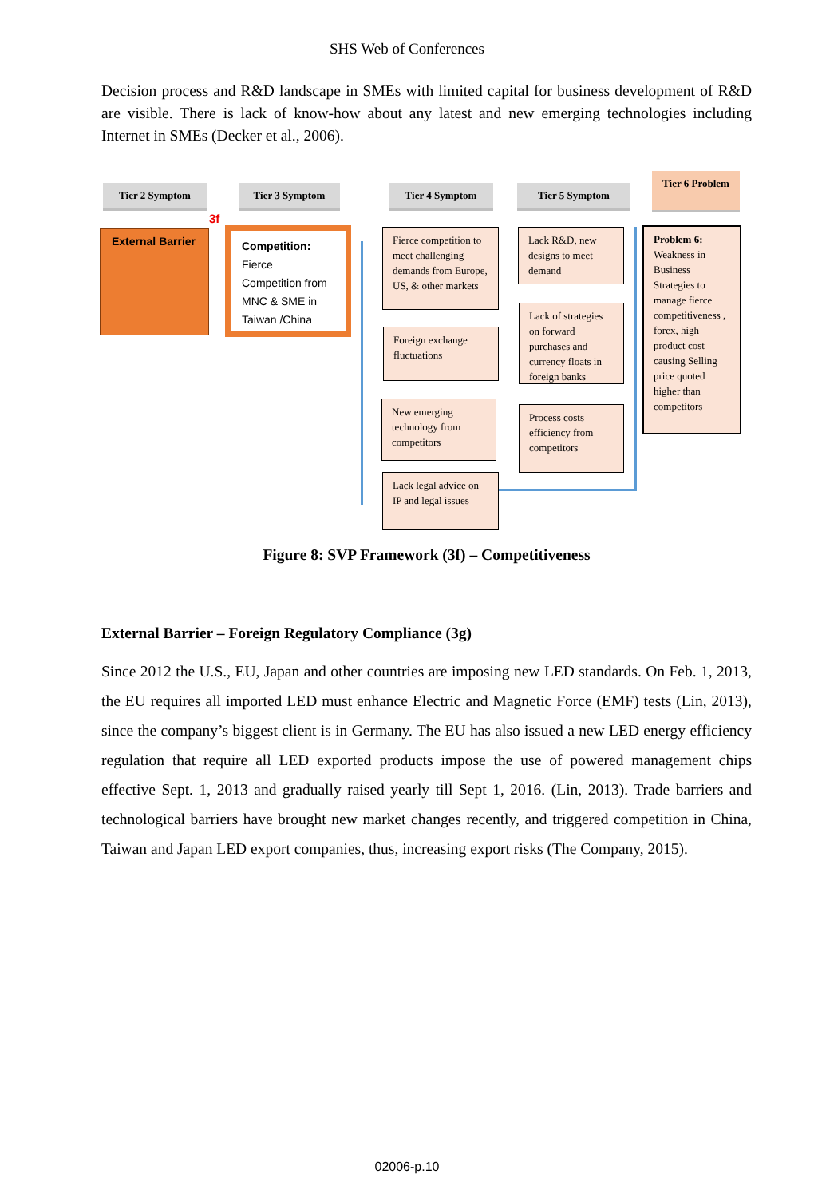SHS Web of Conferences
Decision process and R&D landscape in SMEs with limited capital for business development of R&D are visible. There is lack of know-how about any latest and new emerging technologies including Internet in SMEs (Decker et al., 2006).
Tier 2 Symptom Tier 3 Symptom Tier 4 Symptom Tier 5 Symptom
Tier 6 Problem
3f
External Barrier
Competition: Fierce Competition from MNC & SME in Taiwan /China
Fierce competition to meet challenging demands from Europe, US, & other markets
Foreign exchange fluctuations
New emerging technology from competitors
Lack legal advice on IP and legal issues
Lack R&D, new designs to meet demand
Lack of strategies on forward purchases and currency floats in foreign banks
Process costs efficiency from competitors
Problem 6: Weakness in Business Strategies to manage fierce competitiveness , forex, high product cost causing Selling price quoted higher than competitors
Figure 8: SVP Framework (3f) – Competitiveness
External Barrier – Foreign Regulatory Compliance (3g)
Since 2012 the U.S., EU, Japan and other countries are imposing new LED standards. On Feb. 1, 2013, the EU requires all imported LED must enhance Electric and Magnetic Force (EMF) tests (Lin, 2013), since the company’s biggest client is in Germany. The EU has also issued a new LED energy efficiency regulation that require all LED exported products impose the use of powered management chips effective Sept. 1, 2013 and gradually raised yearly till Sept 1, 2016. (Lin, 2013). Trade barriers and technological barriers have brought new market changes recently, and triggered competition in China, Taiwan and Japan LED export companies, thus, increasing export risks (The Company, 2015).
02006-p.10